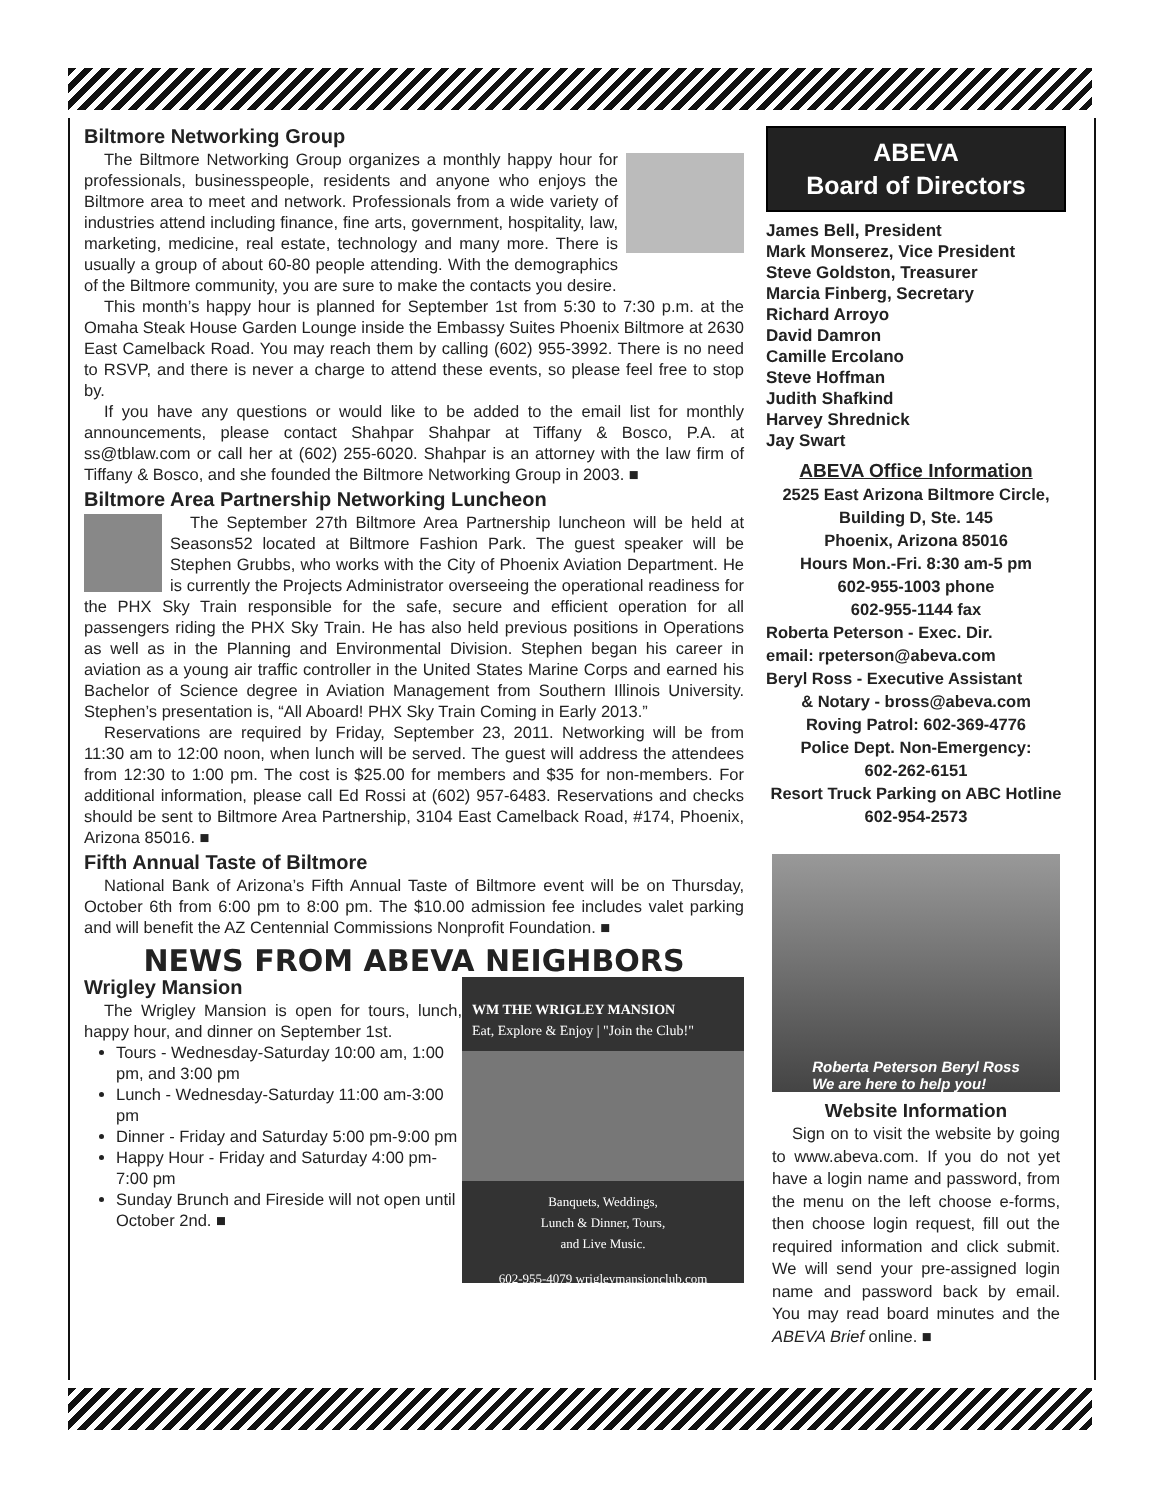Biltmore Networking Group
The Biltmore Networking Group organizes a monthly happy hour for professionals, businesspeople, residents and anyone who enjoys the Biltmore area to meet and network. Professionals from a wide variety of industries attend including finance, fine arts, government, hospitality, law, marketing, medicine, real estate, technology and many more. There is usually a group of about 60-80 people attending. With the demographics of the Biltmore community, you are sure to make the contacts you desire.
This month’s happy hour is planned for September 1st from 5:30 to 7:30 p.m. at the Omaha Steak House Garden Lounge inside the Embassy Suites Phoenix Biltmore at 2630 East Camelback Road. You may reach them by calling (602) 955-3992. There is no need to RSVP, and there is never a charge to attend these events, so please feel free to stop by.
If you have any questions or would like to be added to the email list for monthly announcements, please contact Shahpar Shahpar at Tiffany & Bosco, P.A. at ss@tblaw.com or call her at (602) 255-6020. Shahpar is an attorney with the law firm of Tiffany & Bosco, and she founded the Biltmore Networking Group in 2003. ■
Biltmore Area Partnership Networking Luncheon
The September 27th Biltmore Area Partnership luncheon will be held at Seasons52 located at Biltmore Fashion Park. The guest speaker will be Stephen Grubbs, who works with the City of Phoenix Aviation Department. He is currently the Projects Administrator overseeing the operational readiness for the PHX Sky Train responsible for the safe, secure and efficient operation for all passengers riding the PHX Sky Train. He has also held previous positions in Operations as well as in the Planning and Environmental Division. Stephen began his career in aviation as a young air traffic controller in the United States Marine Corps and earned his Bachelor of Science degree in Aviation Management from Southern Illinois University. Stephen’s presentation is, “All Aboard! PHX Sky Train Coming in Early 2013.”
Reservations are required by Friday, September 23, 2011. Networking will be from 11:30 am to 12:00 noon, when lunch will be served. The guest will address the attendees from 12:30 to 1:00 pm. The cost is $25.00 for members and $35 for non-members. For additional information, please call Ed Rossi at (602) 957-6483. Reservations and checks should be sent to Biltmore Area Partnership, 3104 East Camelback Road, #174, Phoenix, Arizona 85016. ■
Fifth Annual Taste of Biltmore
National Bank of Arizona’s Fifth Annual Taste of Biltmore event will be on Thursday, October 6th from 6:00 pm to 8:00 pm. The $10.00 admission fee includes valet parking and will benefit the AZ Centennial Commissions Nonprofit Foundation. ■
NEWS FROM ABEVA NEIGHBORS
WM THE WRIGLEY MANSION
Eat, Explore & Enjoy | "Join the Club!"
Banquets, Weddings,
Lunch & Dinner, Tours,
and Live Music.
602-955-4079 wrigleymansionclub.com
Wrigley Mansion
The Wrigley Mansion is open for tours, lunch, happy hour, and dinner on September 1st.
Tours - Wednesday-Saturday 10:00 am, 1:00 pm, and 3:00 pm
Lunch - Wednesday-Saturday 11:00 am-3:00 pm
Dinner - Friday and Saturday 5:00 pm-9:00 pm
Happy Hour - Friday and Saturday 4:00 pm-7:00 pm
Sunday Brunch and Fireside will not open until October 2nd. ■
ABEVA
Board of Directors
James Bell, President
Mark Monserez, Vice President
Steve Goldston, Treasurer
Marcia Finberg, Secretary
Richard Arroyo
David Damron
Camille Ercolano
Steve Hoffman
Judith Shafkind
Harvey Shrednick
Jay Swart
ABEVA Office Information
2525 East Arizona Biltmore Circle, Building D, Ste. 145
Phoenix, Arizona 85016
Hours Mon.-Fri. 8:30 am-5 pm
602-955-1003 phone
602-955-1144 fax
Roberta Peterson - Exec. Dir.
email: rpeterson@abeva.com
Beryl Ross - Executive Assistant
& Notary - bross@abeva.com
Roving Patrol: 602-369-4776
Police Dept. Non-Emergency:
602-262-6151
Resort Truck Parking on ABC Hotline
602-954-2573
Roberta Peterson Beryl Ross
We are here to help you!
Website Information
Sign on to visit the website by going to www.abeva.com. If you do not yet have a login name and password, from the menu on the left choose e-forms, then choose login request, fill out the required information and click submit. We will send your pre-assigned login name and password back by email. You may read board minutes and the ABEVA Brief online. ■